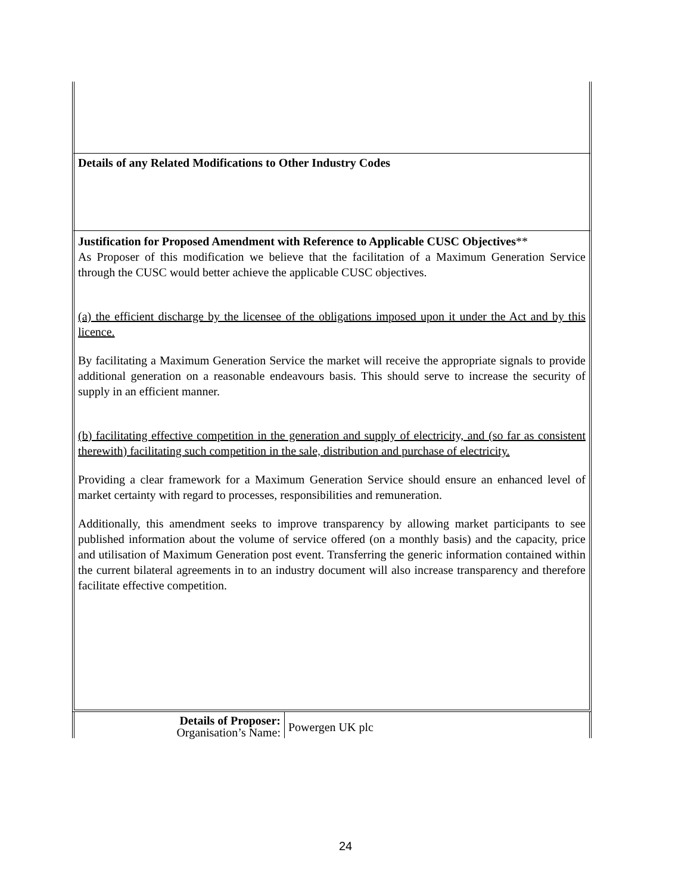Details of any Related Modifications to Other Industry Codes
Justification for Proposed Amendment with Reference to Applicable CUSC Objectives**
As Proposer of this modification we believe that the facilitation of a Maximum Generation Service through the CUSC would better achieve the applicable CUSC objectives.
(a) the efficient discharge by the licensee of the obligations imposed upon it under the Act and by this licence.
By facilitating a Maximum Generation Service the market will receive the appropriate signals to provide additional generation on a reasonable endeavours basis. This should serve to increase the security of supply in an efficient manner.
(b) facilitating effective competition in the generation and supply of electricity, and (so far as consistent therewith) facilitating such competition in the sale, distribution and purchase of electricity.
Providing a clear framework for a Maximum Generation Service should ensure an enhanced level of market certainty with regard to processes, responsibilities and remuneration.
Additionally, this amendment seeks to improve transparency by allowing market participants to see published information about the volume of service offered (on a monthly basis) and the capacity, price and utilisation of Maximum Generation post event. Transferring the generic information contained within the current bilateral agreements in to an industry document will also increase transparency and therefore facilitate effective competition.
| Details of Proposer: Organisation’s Name: | Powergen UK plc |
24